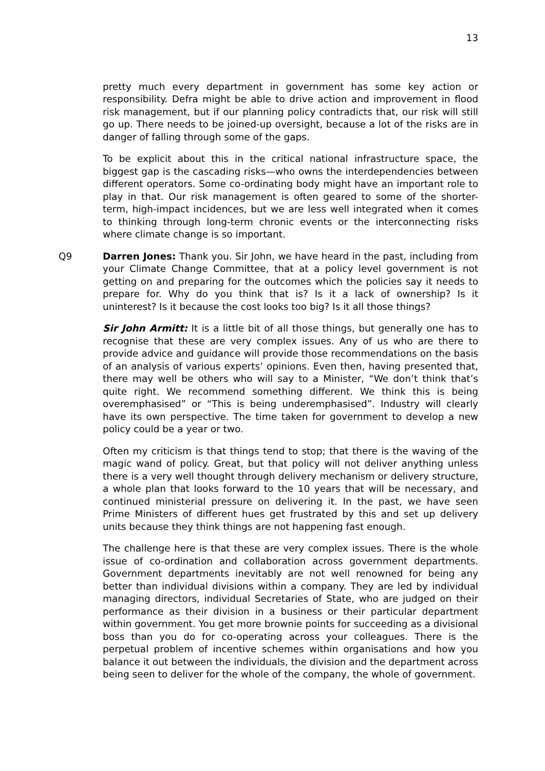13
pretty much every department in government has some key action or responsibility. Defra might be able to drive action and improvement in flood risk management, but if our planning policy contradicts that, our risk will still go up. There needs to be joined-up oversight, because a lot of the risks are in danger of falling through some of the gaps.
To be explicit about this in the critical national infrastructure space, the biggest gap is the cascading risks—who owns the interdependencies between different operators. Some co-ordinating body might have an important role to play in that. Our risk management is often geared to some of the shorter-term, high-impact incidences, but we are less well integrated when it comes to thinking through long-term chronic events or the interconnecting risks where climate change is so important.
Q9 Darren Jones: Thank you. Sir John, we have heard in the past, including from your Climate Change Committee, that at a policy level government is not getting on and preparing for the outcomes which the policies say it needs to prepare for. Why do you think that is? Is it a lack of ownership? Is it uninterest? Is it because the cost looks too big? Is it all those things?
Sir John Armitt: It is a little bit of all those things, but generally one has to recognise that these are very complex issues. Any of us who are there to provide advice and guidance will provide those recommendations on the basis of an analysis of various experts’ opinions. Even then, having presented that, there may well be others who will say to a Minister, “We don’t think that’s quite right. We recommend something different. We think this is being overemphasised” or “This is being underemphasised”. Industry will clearly have its own perspective. The time taken for government to develop a new policy could be a year or two.
Often my criticism is that things tend to stop; that there is the waving of the magic wand of policy. Great, but that policy will not deliver anything unless there is a very well thought through delivery mechanism or delivery structure, a whole plan that looks forward to the 10 years that will be necessary, and continued ministerial pressure on delivering it. In the past, we have seen Prime Ministers of different hues get frustrated by this and set up delivery units because they think things are not happening fast enough.
The challenge here is that these are very complex issues. There is the whole issue of co-ordination and collaboration across government departments. Government departments inevitably are not well renowned for being any better than individual divisions within a company. They are led by individual managing directors, individual Secretaries of State, who are judged on their performance as their division in a business or their particular department within government. You get more brownie points for succeeding as a divisional boss than you do for co-operating across your colleagues. There is the perpetual problem of incentive schemes within organisations and how you balance it out between the individuals, the division and the department across being seen to deliver for the whole of the company, the whole of government.